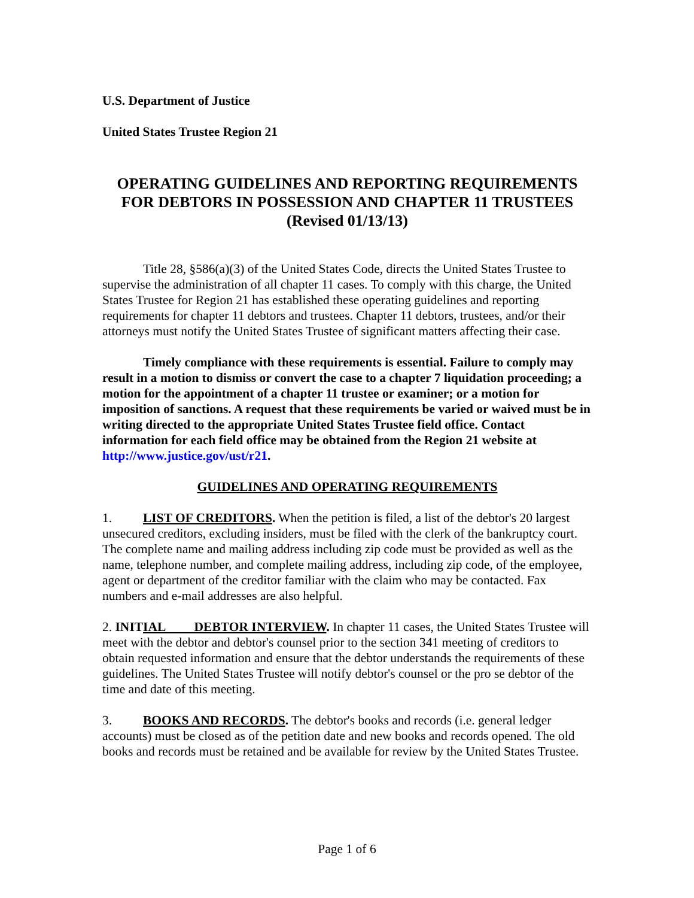U.S. Department of Justice
United States Trustee Region 21
OPERATING GUIDELINES AND REPORTING REQUIREMENTS
FOR DEBTORS IN POSSESSION AND CHAPTER 11 TRUSTEES
(Revised 01/13/13)
Title 28, §586(a)(3) of the United States Code, directs the United States Trustee to supervise the administration of all chapter 11 cases. To comply with this charge, the United States Trustee for Region 21 has established these operating guidelines and reporting requirements for chapter 11 debtors and trustees. Chapter 11 debtors, trustees, and/or their attorneys must notify the United States Trustee of significant matters affecting their case.
Timely compliance with these requirements is essential. Failure to comply may result in a motion to dismiss or convert the case to a chapter 7 liquidation proceeding; a motion for the appointment of a chapter 11 trustee or examiner; or a motion for imposition of sanctions. A request that these requirements be varied or waived must be in writing directed to the appropriate United States Trustee field office. Contact information for each field office may be obtained from the Region 21 website at http://www.justice.gov/ust/r21.
GUIDELINES AND OPERATING REQUIREMENTS
1. LIST OF CREDITORS. When the petition is filed, a list of the debtor's 20 largest unsecured creditors, excluding insiders, must be filed with the clerk of the bankruptcy court. The complete name and mailing address including zip code must be provided as well as the name, telephone number, and complete mailing address, including zip code, of the employee, agent or department of the creditor familiar with the claim who may be contacted. Fax numbers and e-mail addresses are also helpful.
2. INIT IAL DEBTOR INTERVIEW. In chapter 11 cases, the United States Trustee will meet with the debtor and debtor's counsel prior to the section 341 meeting of creditors to obtain requested information and ensure that the debtor understands the requirements of these guidelines. The United States Trustee will notify debtor's counsel or the pro se debtor of the time and date of this meeting.
3. BOOKS AND RECORDS. The debtor's books and records (i.e. general ledger accounts) must be closed as of the petition date and new books and records opened. The old books and records must be retained and be available for review by the United States Trustee.
Page 1 of 6